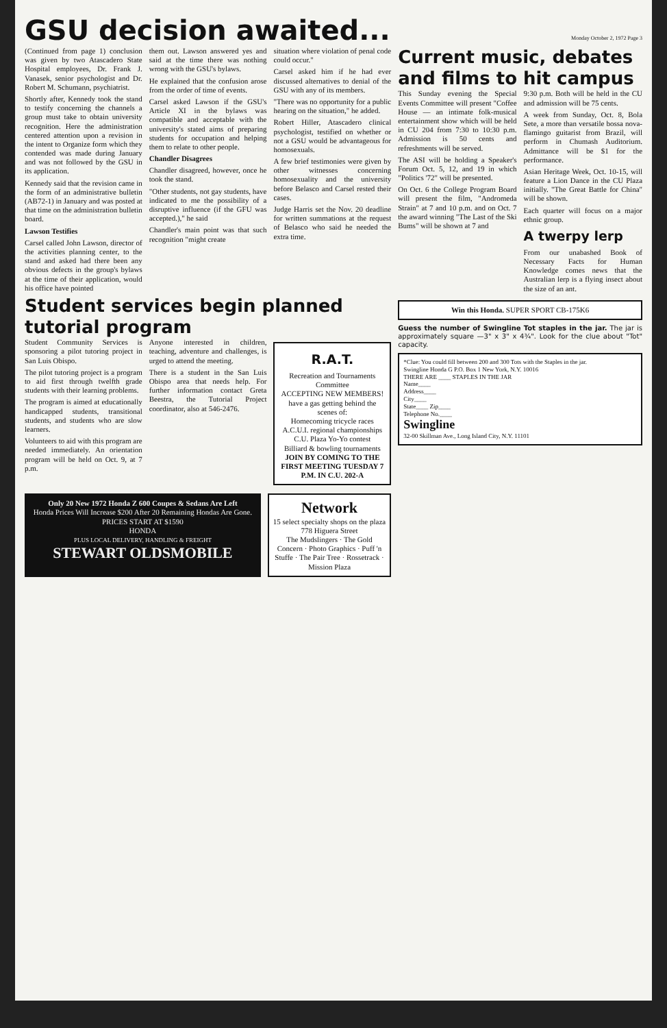GSU decision awaited...
Monday October 2, 1972 Page 3
(Continued from page 1) conclusion was given by two Atascadero State Hospital employees, Dr. Frank J. Vanasek, senior psychologist and Dr. Robert M. Schumann, psychiatrist.
Shortly after, Kennedy took the stand to testify concerning the channels a group must take to obtain university recognition. Here the administration centered attention upon a revision in the intent to Organize form which they contended was made during January and was not followed by the GSU in its application.
Kennedy said that the revision came in the form of an administrative bulletin (AB72-1) in January and was posted at that time on the administration bulletin board.
Lawson Testifies
Carsel called John Lawson, director of the activities planning center, to the stand and asked had there been any obvious defects in the group's bylaws at the time of their application, would his office have pointed
them out. Lawson answered yes and said at the time there was nothing wrong with the GSU's bylaws.
He explained that the confusion arose from the order of time of events.
Carsel asked Lawson if the GSU's Article XI in the bylaws was compatible and acceptable with the university's stated aims of preparing students for occupation and helping them to relate to other people.
Chandler Disagrees
Chandler disagreed, however, once he took the stand.
"Other students, not gay students, have indicated to me the possibility of a disruptive influence (if the GFU was accepted.)," he said
Chandler's main point was that such recognition "might create
situation where violation of penal code could occur."
Carsel asked him if he had ever discussed alternatives to denial of the GSU with any of its members.
"There was no opportunity for a public hearing on the situation," he added.
Robert Hiller, Atascadero clinical psychologist, testified on whether or not a GSU would be advantageous for homosexuals.
A few brief testimonies were given by other witnesses concerning homosexuality and the university before Belasco and Carsel rested their cases.
Judge Harris set the Nov. 20 deadline for written summations at the request of Belasco who said he needed the extra time.
Student services begin planned tutorial program
Student Community Services is sponsoring a pilot tutoring project in San Luis Obispo.
The pilot tutoring project is a program to aid first through twelfth grade students with their learning problems.
The program is aimed at educationally handicapped students, transitional students, and students who are slow learners.
Volunteers to aid with this program are needed immediately. An orientation program will be held on Oct. 9, at 7 p.m.
Anyone interested in children, teaching, adventure and challenges, is urged to attend the meeting.
There is a student in the San Luis Obispo area that needs help. For further information contact Greta Beestra, the Tutorial Project coordinator, also at 546-2476.
R.A.T.
Recreation and Tournaments Committee
ACCEPTING NEW MEMBERS!
have a gas getting behind the scenes of:
Homecoming tricycle races
A.C.U.I. regional championships
C.U. Plaza Yo-Yo contest
Billiard & bowling tournaments
JOIN BY COMING TO THE FIRST MEETING TUESDAY 7 P.M. IN C.U. 202-A
Only 20 New 1972 Honda Z 600 Coupes & Sedans Are Left
Honda Prices Will Increase $200 After 20 Remaining Hondas Are Gone.
PRICES START AT $1590
HONDA
PLUS LOCAL DELIVERY, HANDLING & FREIGHT
STEWART OLDSMOBILE
Network
15 select specialty shops on the plaza
778 Higuera Street
The Mudslingers · The Gold Concern · Photo Graphics · Puff 'n Stuffe · The Pair Tree · Rossetrack · Mission Plaza
Current music, debates and films to hit campus
This Sunday evening the Special Events Committee will present "Coffee House — an intimate folk-musical entertainment show which will be held in CU 204 from 7:30 to 10:30 p.m. Admission is 50 cents and refreshments will be served.
The ASI will be holding a Speaker's Forum Oct. 5, 12, and 19 in which "Politics '72" will be presented.
On Oct. 6 the College Program Board will present the film, "Andromeda Strain" at 7 and 10 p.m. and on Oct. 7 the award winning "The Last of the Ski Bums" will be shown at 7 and
9:30 p.m. Both will be held in the CU and admission will be 75 cents.
A week from Sunday, Oct. 8, Bola Sete, a more than versatile bossa nova-flamingo guitarist from Brazil, will perform in Chumash Auditorium. Admittance will be $1 for the performance.
Asian Heritage Week, Oct. 10-15, will feature a Lion Dance in the CU Plaza initially. "The Great Battle for China" will be shown.
Each quarter will focus on a major ethnic group.
A twerpy lerp
From our unabashed Book of Necessary Facts for Human Knowledge comes news that the Australian lerp is a flying insect about the size of an ant.
Win this Honda. SUPER SPORT CB-175K6
Guess the number of Swingline Tot staples in the jar. The jar is approximately square —3" x 3" x 4¾". Look for the clue about "Tot" capacity.
*Clue: You could fill between 200 and 300 Tots with the Staples in the jar.
Swingline Honda G P.O. Box 1 New York, N.Y. 10016
THERE ARE ____ STAPLES IN THE JAR
Name____
Address____
City____
State____ Zip____
Telephone No.____
Swingline
32-00 Skillman Ave., Long Island City, N.Y. 11101